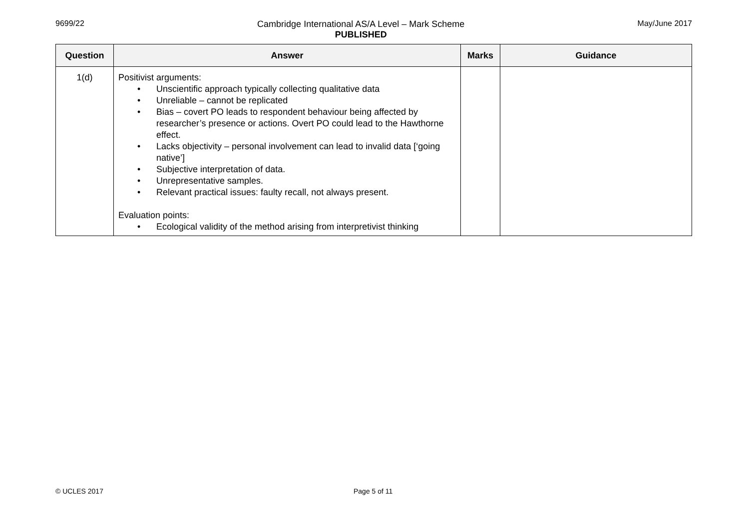9699/22 Cambridge International AS/A Level – Mark Scheme
PUBLISHED
May/June 2017
| Question | Answer | Marks | Guidance |
| --- | --- | --- | --- |
| 1(d) | Positivist arguments: • Unscientific approach typically collecting qualitative data • Unreliable – cannot be replicated • Bias – covert PO leads to respondent behaviour being affected by researcher’s presence or actions. Overt PO could lead to the Hawthorne effect. • Lacks objectivity – personal involvement can lead to invalid data [‘going native’] • Subjective interpretation of data. • Unrepresentative samples. • Relevant practical issues: faulty recall, not always present. Evaluation points: • Ecological validity of the method arising from interpretivist thinking | | |
© UCLES 2017 Page 5 of 11